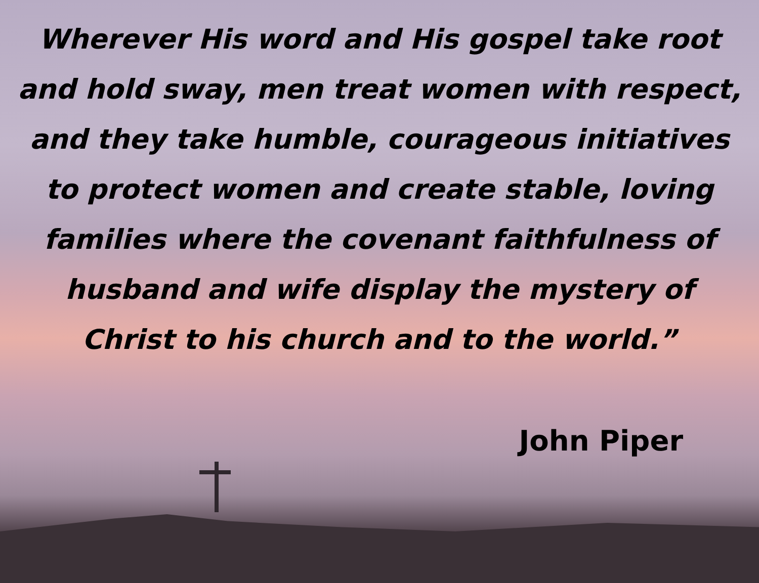Wherever His word and His gospel take root and hold sway, men treat women with respect, and they take humble, courageous initiatives to protect women and create stable, loving families where the covenant faithfulness of husband and wife display the mystery of Christ to his church and to the world.”
John Piper